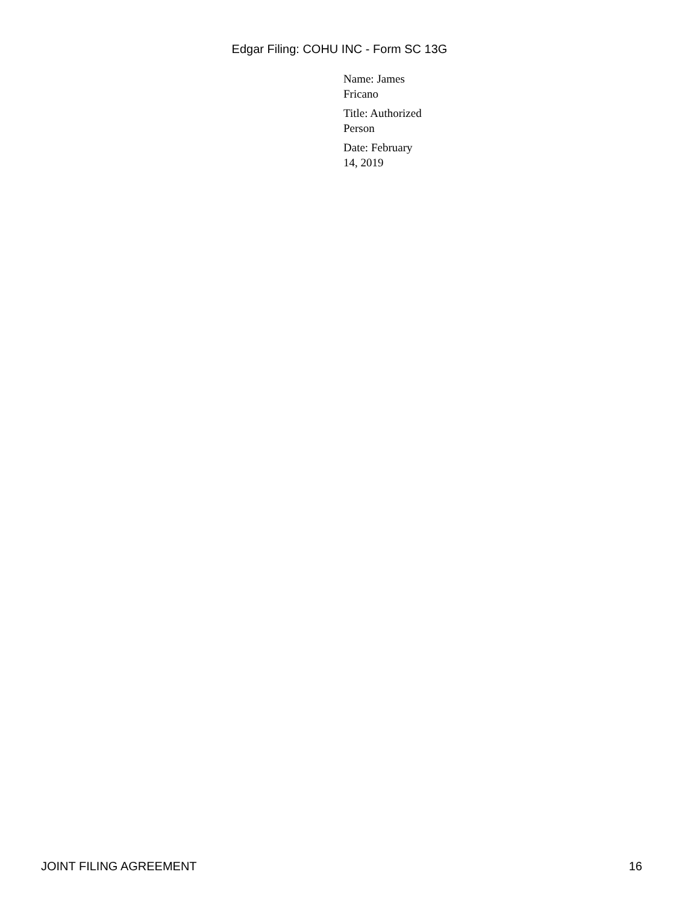Edgar Filing: COHU INC - Form SC 13G
Name: James Fricano
Title: Authorized Person
Date: February 14, 2019
JOINT FILING AGREEMENT 16